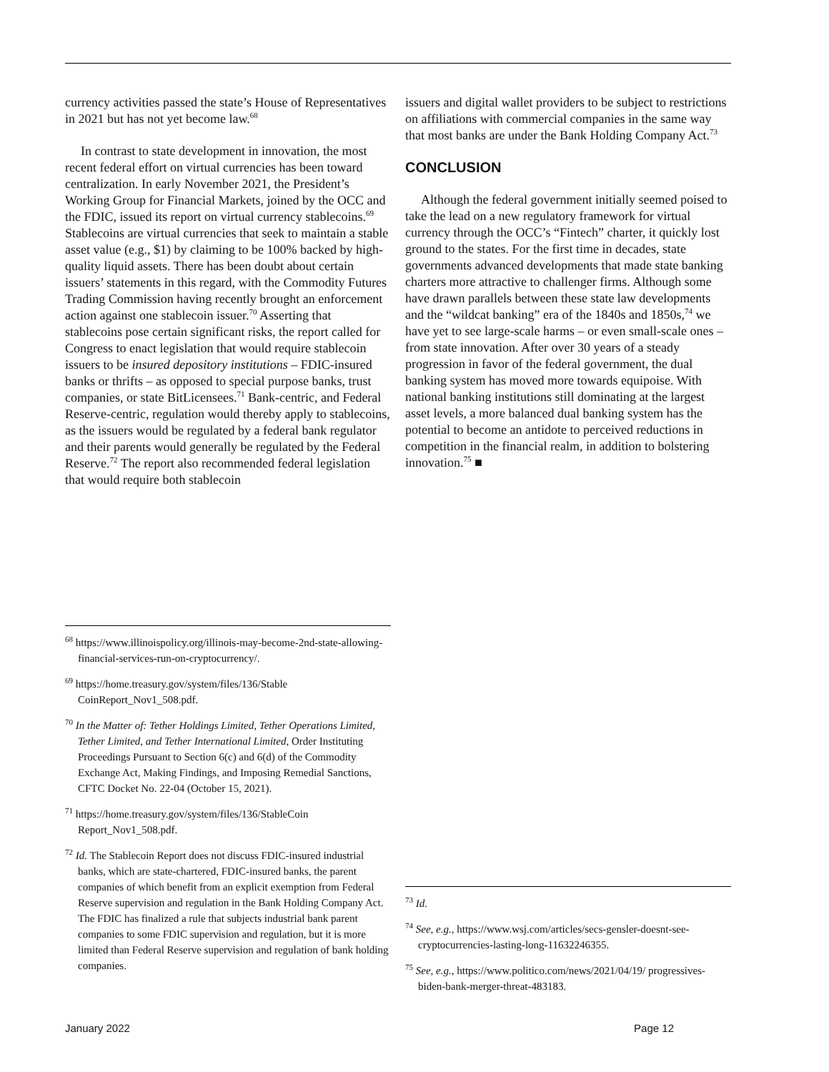currency activities passed the state’s House of Representatives in 2021 but has not yet become law.<sup>68</sup>
In contrast to state development in innovation, the most recent federal effort on virtual currencies has been toward centralization. In early November 2021, the President’s Working Group for Financial Markets, joined by the OCC and the FDIC, issued its report on virtual currency stablecoins.<sup>69</sup> Stablecoins are virtual currencies that seek to maintain a stable asset value (e.g., $1) by claiming to be 100% backed by high-quality liquid assets. There has been doubt about certain issuers’ statements in this regard, with the Commodity Futures Trading Commission having recently brought an enforcement action against one stablecoin issuer.<sup>70</sup> Asserting that stablecoins pose certain significant risks, the report called for Congress to enact legislation that would require stablecoin issuers to be insured depository institutions – FDIC-insured banks or thrifts – as opposed to special purpose banks, trust companies, or state BitLicensees.<sup>71</sup> Bank-centric, and Federal Reserve-centric, regulation would thereby apply to stablecoins, as the issuers would be regulated by a federal bank regulator and their parents would generally be regulated by the Federal Reserve.<sup>72</sup> The report also recommended federal legislation that would require both stablecoin
issuers and digital wallet providers to be subject to restrictions on affiliations with commercial companies in the same way that most banks are under the Bank Holding Company Act.<sup>73</sup>
CONCLUSION
Although the federal government initially seemed poised to take the lead on a new regulatory framework for virtual currency through the OCC’s “Fintech” charter, it quickly lost ground to the states. For the first time in decades, state governments advanced developments that made state banking charters more attractive to challenger firms. Although some have drawn parallels between these state law developments and the “wildcat banking” era of the 1840s and 1850s,<sup>74</sup> we have yet to see large-scale harms – or even small-scale ones – from state innovation. After over 30 years of a steady progression in favor of the federal government, the dual banking system has moved more towards equipoise. With national banking institutions still dominating at the largest asset levels, a more balanced dual banking system has the potential to become an antidote to perceived reductions in competition in the financial realm, in addition to bolstering innovation.<sup>75</sup> ■
<sup>68</sup> https://www.illinoispolicy.org/illinois-may-become-2nd-state-allowing-financial-services-run-on-cryptocurrency/.
<sup>69</sup> https://home.treasury.gov/system/files/136/Stable CoinReport_Nov1_508.pdf.
<sup>70</sup> In the Matter of: Tether Holdings Limited, Tether Operations Limited, Tether Limited, and Tether International Limited, Order Instituting Proceedings Pursuant to Section 6(c) and 6(d) of the Commodity Exchange Act, Making Findings, and Imposing Remedial Sanctions, CFTC Docket No. 22-04 (October 15, 2021).
<sup>71</sup> https://home.treasury.gov/system/files/136/StableCoin Report_Nov1_508.pdf.
<sup>72</sup> Id. The Stablecoin Report does not discuss FDIC-insured industrial banks, which are state-chartered, FDIC-insured banks, the parent companies of which benefit from an explicit exemption from Federal Reserve supervision and regulation in the Bank Holding Company Act. The FDIC has finalized a rule that subjects industrial bank parent companies to some FDIC supervision and regulation, but it is more limited than Federal Reserve supervision and regulation of bank holding companies.
<sup>73</sup> Id.
<sup>74</sup> See, e.g., https://www.wsj.com/articles/secs-gensler-doesnt-see-cryptocurrencies-lasting-long-11632246355.
<sup>75</sup> See, e.g., https://www.politico.com/news/2021/04/19/ progressives-biden-bank-merger-threat-483183.
January 2022 Page 12